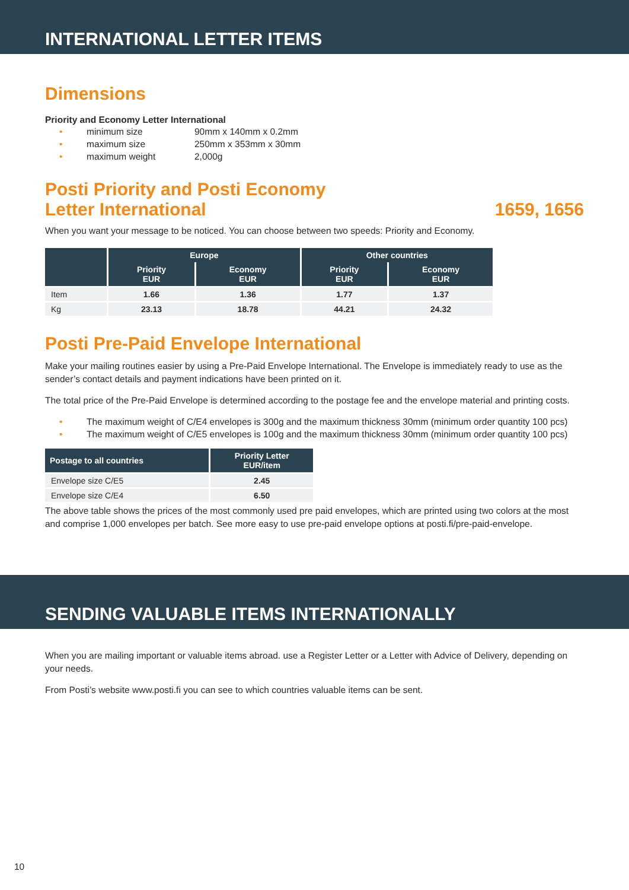INTERNATIONAL LETTER ITEMS
Dimensions
Priority and Economy Letter International
• minimum size 90mm x 140mm x 0.2mm
• maximum size 250mm x 353mm x 30mm
• maximum weight 2,000g
Posti Priority and Posti Economy
Letter International 1659, 1656
When you want your message to be noticed. You can choose between two speeds: Priority and Economy.
| | Europe | | Other countries | |
| --- | --- | --- | --- | --- |
| | Priority EUR | Economy EUR | Priority EUR | Economy EUR |
| Item | 1.66 | 1.36 | 1.77 | 1.37 |
| Kg | 23.13 | 18.78 | 44.21 | 24.32 |
Posti Pre-Paid Envelope International
Make your mailing routines easier by using a Pre-Paid Envelope International. The Envelope is immediately ready to use as the sender’s contact details and payment indications have been printed on it.
The total price of the Pre-Paid Envelope is determined according to the postage fee and the envelope material and printing costs.
• The maximum weight of C/E4 envelopes is 300g and the maximum thickness 30mm (minimum order quantity 100 pcs)
• The maximum weight of C/E5 envelopes is 100g and the maximum thickness 30mm (minimum order quantity 100 pcs)
| Postage to all countries | Priority Letter EUR/item |
| --- | --- |
| Envelope size C/E5 | 2.45 |
| Envelope size C/E4 | 6.50 |
The above table shows the prices of the most commonly used pre paid envelopes, which are printed using two colors at the most and comprise 1,000 envelopes per batch. See more easy to use pre-paid envelope options at posti.fi/pre-paid-envelope.
SENDING VALUABLE ITEMS INTERNATIONALLY
When you are mailing important or valuable items abroad. use a Register Letter or a Letter with Advice of Delivery, depending on your needs.
From Posti’s website www.posti.fi you can see to which countries valuable items can be sent.
10